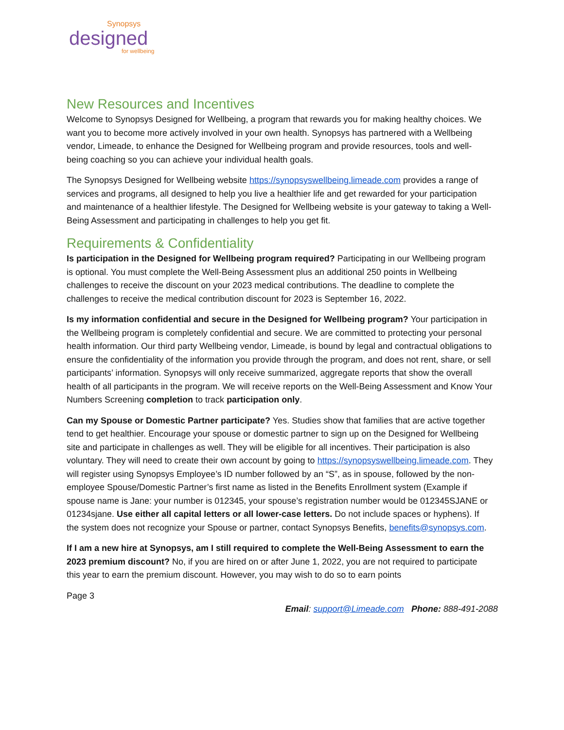Synopsys
designed
for wellbeing
New Resources and Incentives
Welcome to Synopsys Designed for Wellbeing, a program that rewards you for making healthy choices. We want you to become more actively involved in your own health. Synopsys has partnered with a Wellbeing vendor, Limeade, to enhance the Designed for Wellbeing program and provide resources, tools and well-being coaching so you can achieve your individual health goals.
The Synopsys Designed for Wellbeing website https://synopsyswellbeing.limeade.com provides a range of services and programs, all designed to help you live a healthier life and get rewarded for your participation and maintenance of a healthier lifestyle. The Designed for Wellbeing website is your gateway to taking a Well-Being Assessment and participating in challenges to help you get fit.
Requirements & Confidentiality
Is participation in the Designed for Wellbeing program required? Participating in our Wellbeing program is optional. You must complete the Well-Being Assessment plus an additional 250 points in Wellbeing challenges to receive the discount on your 2023 medical contributions. The deadline to complete the challenges to receive the medical contribution discount for 2023 is September 16, 2022.
Is my information confidential and secure in the Designed for Wellbeing program? Your participation in the Wellbeing program is completely confidential and secure. We are committed to protecting your personal health information. Our third party Wellbeing vendor, Limeade, is bound by legal and contractual obligations to ensure the confidentiality of the information you provide through the program, and does not rent, share, or sell participants’ information. Synopsys will only receive summarized, aggregate reports that show the overall health of all participants in the program. We will receive reports on the Well-Being Assessment and Know Your Numbers Screening completion to track participation only.
Can my Spouse or Domestic Partner participate? Yes. Studies show that families that are active together tend to get healthier. Encourage your spouse or domestic partner to sign up on the Designed for Wellbeing site and participate in challenges as well. They will be eligible for all incentives. Their participation is also voluntary. They will need to create their own account by going to https://synopsyswellbeing.limeade.com. They will register using Synopsys Employee’s ID number followed by an “S”, as in spouse, followed by the non-employee Spouse/Domestic Partner’s first name as listed in the Benefits Enrollment system (Example if spouse name is Jane: your number is 012345, your spouse’s registration number would be 012345SJANE or 01234sjane. Use either all capital letters or all lower-case letters. Do not include spaces or hyphens). If the system does not recognize your Spouse or partner, contact Synopsys Benefits, benefits@synopsys.com.
If I am a new hire at Synopsys, am I still required to complete the Well-Being Assessment to earn the 2023 premium discount? No, if you are hired on or after June 1, 2022, you are not required to participate this year to earn the premium discount. However, you may wish to do so to earn points
Page 3
Email: support@Limeade.com Phone: 888-491-2088